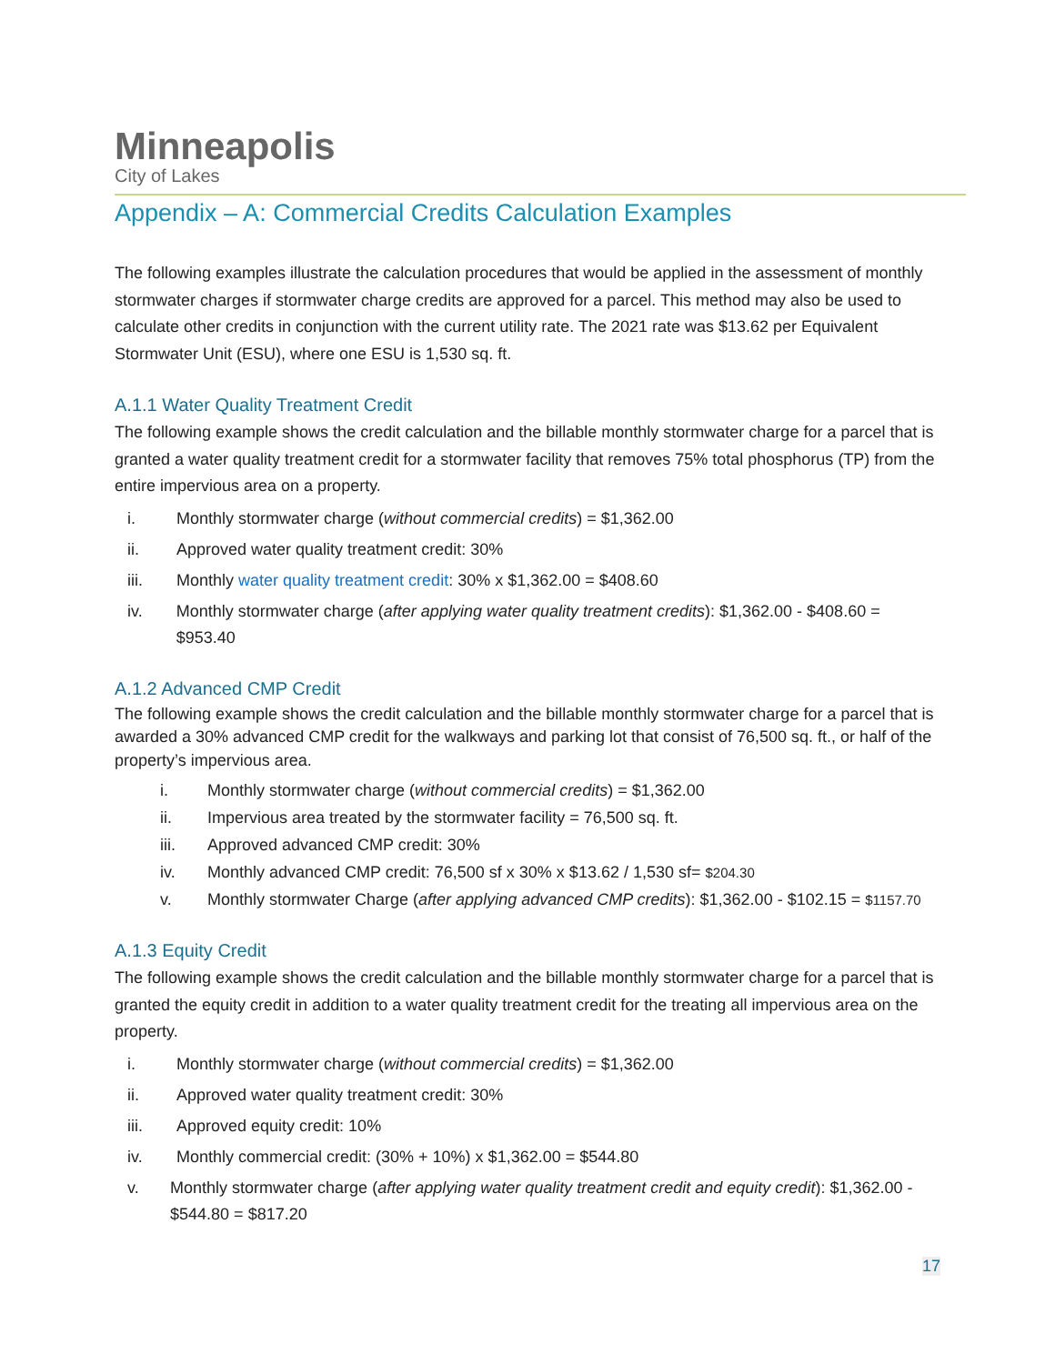Minneapolis
City of Lakes
Appendix – A: Commercial Credits Calculation Examples
The following examples illustrate the calculation procedures that would be applied in the assessment of monthly stormwater charges if stormwater charge credits are approved for a parcel. This method may also be used to calculate other credits in conjunction with the current utility rate. The 2021 rate was $13.62 per Equivalent Stormwater Unit (ESU), where one ESU is 1,530 sq. ft.
A.1.1 Water Quality Treatment Credit
The following example shows the credit calculation and the billable monthly stormwater charge for a parcel that is granted a water quality treatment credit for a stormwater facility that removes 75% total phosphorus (TP) from the entire impervious area on a property.
i. Monthly stormwater charge (without commercial credits) = $1,362.00
ii. Approved water quality treatment credit: 30%
iii. Monthly water quality treatment credit: 30% x $1,362.00 = $408.60
iv. Monthly stormwater charge (after applying water quality treatment credits): $1,362.00 - $408.60 = $953.40
A.1.2 Advanced CMP Credit
The following example shows the credit calculation and the billable monthly stormwater charge for a parcel that is awarded a 30% advanced CMP credit for the walkways and parking lot that consist of 76,500 sq. ft., or half of the property’s impervious area.
i. Monthly stormwater charge (without commercial credits) = $1,362.00
ii. Impervious area treated by the stormwater facility = 76,500 sq. ft.
iii. Approved advanced CMP credit: 30%
iv. Monthly advanced CMP credit: 76,500 sf x 30% x $13.62 / 1,530 sf= $204.30
v. Monthly stormwater Charge (after applying advanced CMP credits): $1,362.00 - $102.15 = $1157.70
A.1.3 Equity Credit
The following example shows the credit calculation and the billable monthly stormwater charge for a parcel that is granted the equity credit in addition to a water quality treatment credit for the treating all impervious area on the property.
i. Monthly stormwater charge (without commercial credits) = $1,362.00
ii. Approved water quality treatment credit: 30%
iii. Approved equity credit: 10%
iv. Monthly commercial credit: (30% + 10%) x $1,362.00 = $544.80
v. Monthly stormwater charge (after applying water quality treatment credit and equity credit): $1,362.00 - $544.80 = $817.20
17